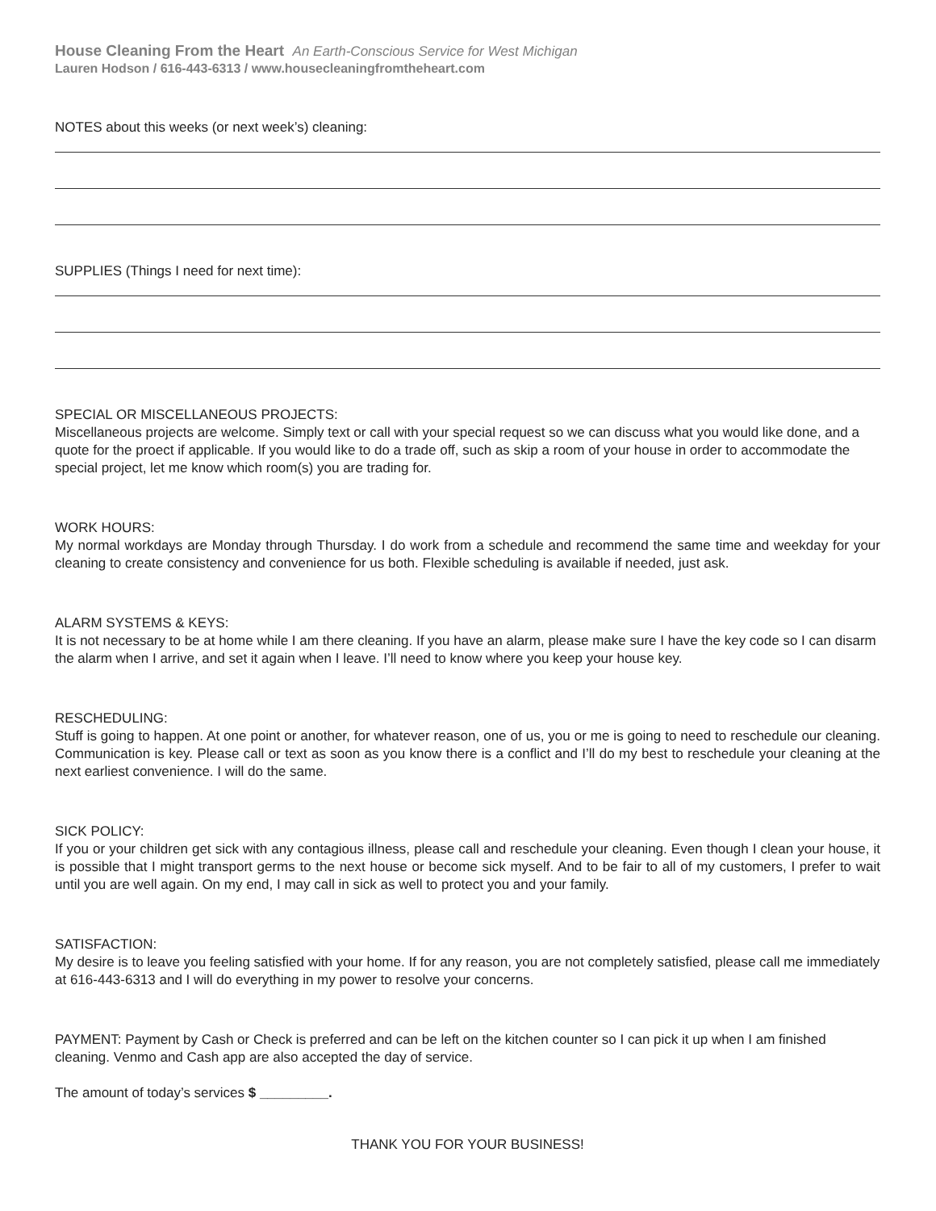House Cleaning From the Heart An Earth-Conscious Service for West Michigan
Lauren Hodson / 616-443-6313 / www.housecleaningfromtheheart.com
NOTES about this weeks (or next week’s) cleaning:
SUPPLIES (Things I need for next time):
SPECIAL OR MISCELLANEOUS PROJECTS:
Miscellaneous projects are welcome. Simply text or call with your special request so we can discuss what you would like done, and a quote for the proect if applicable. If you would like to do a trade off, such as skip a room of your house in order to accommodate the special project, let me know which room(s) you are trading for.
WORK HOURS:
My normal workdays are Monday through Thursday. I do work from a schedule and recommend the same time and weekday for your cleaning to create consistency and convenience for us both. Flexible scheduling is available if needed, just ask.
ALARM SYSTEMS & KEYS:
It is not necessary to be at home while I am there cleaning. If you have an alarm, please make sure I have the key code so I can disarm the alarm when I arrive, and set it again when I leave. I’ll need to know where you keep your house key.
RESCHEDULING:
Stuff is going to happen. At one point or another, for whatever reason, one of us, you or me is going to need to reschedule our cleaning. Communication is key. Please call or text as soon as you know there is a conflict and I’ll do my best to reschedule your cleaning at the next earliest convenience. I will do the same.
SICK POLICY:
If you or your children get sick with any contagious illness, please call and reschedule your cleaning. Even though I clean your house, it is possible that I might transport germs to the next house or become sick myself. And to be fair to all of my customers, I prefer to wait until you are well again. On my end, I may call in sick as well to protect you and your family.
SATISFACTION:
My desire is to leave you feeling satisfied with your home. If for any reason, you are not completely satisfied, please call me immediately at 616-443-6313 and I will do everything in my power to resolve your concerns.
PAYMENT: Payment by Cash or Check is preferred and can be left on the kitchen counter so I can pick it up when I am finished cleaning. Venmo and Cash app are also accepted the day of service.
The amount of today’s services $ _________.
THANK YOU FOR YOUR BUSINESS!